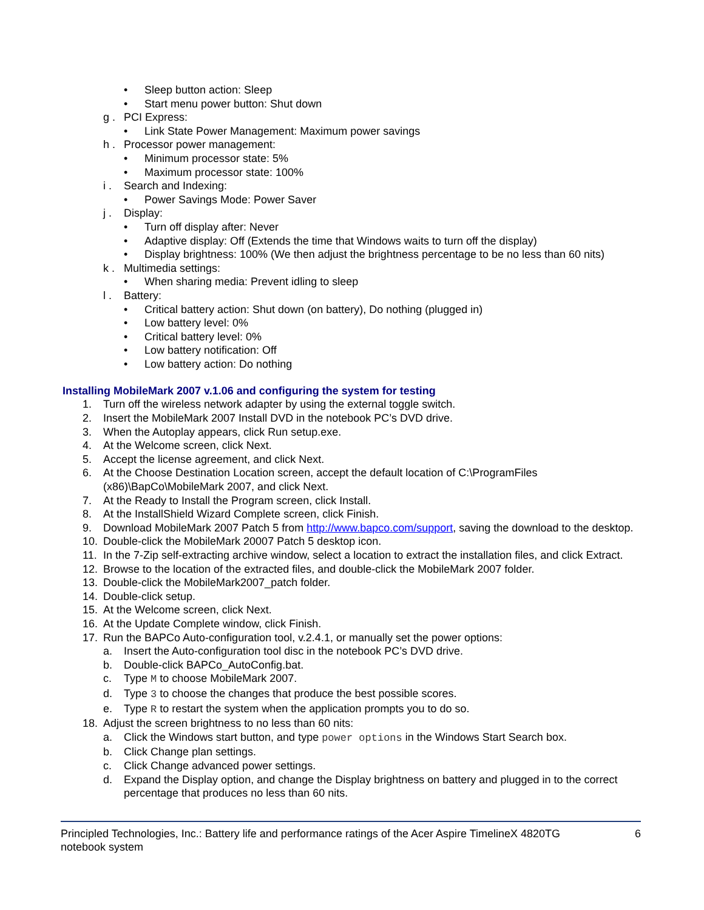• Sleep button action: Sleep
• Start menu power button: Shut down
g . PCI Express:
• Link State Power Management: Maximum power savings
h . Processor power management:
• Minimum processor state: 5%
• Maximum processor state: 100%
i . Search and Indexing:
• Power Savings Mode: Power Saver
j . Display:
• Turn off display after: Never
• Adaptive display: Off (Extends the time that Windows waits to turn off the display)
• Display brightness: 100% (We then adjust the brightness percentage to be no less than 60 nits)
k . Multimedia settings:
• When sharing media: Prevent idling to sleep
l . Battery:
• Critical battery action: Shut down (on battery), Do nothing (plugged in)
• Low battery level: 0%
• Critical battery level: 0%
• Low battery notification: Off
• Low battery action: Do nothing
Installing MobileMark 2007 v.1.06 and configuring the system for testing
1. Turn off the wireless network adapter by using the external toggle switch.
2. Insert the MobileMark 2007 Install DVD in the notebook PC’s DVD drive.
3. When the Autoplay appears, click Run setup.exe.
4. At the Welcome screen, click Next.
5. Accept the license agreement, and click Next.
6. At the Choose Destination Location screen, accept the default location of C:\ProgramFiles (x86)\BapCo\MobileMark 2007, and click Next.
7. At the Ready to Install the Program screen, click Install.
8. At the InstallShield Wizard Complete screen, click Finish.
9. Download MobileMark 2007 Patch 5 from http://www.bapco.com/support, saving the download to the desktop.
10. Double-click the MobileMark 20007 Patch 5 desktop icon.
11. In the 7-Zip self-extracting archive window, select a location to extract the installation files, and click Extract.
12. Browse to the location of the extracted files, and double-click the MobileMark 2007 folder.
13. Double-click the MobileMark2007_patch folder.
14. Double-click setup.
15. At the Welcome screen, click Next.
16. At the Update Complete window, click Finish.
17. Run the BAPCo Auto-configuration tool, v.2.4.1, or manually set the power options:
a. Insert the Auto-configuration tool disc in the notebook PC’s DVD drive.
b. Double-click BAPCo_AutoConfig.bat.
c. Type M to choose MobileMark 2007.
d. Type 3 to choose the changes that produce the best possible scores.
e. Type R to restart the system when the application prompts you to do so.
18. Adjust the screen brightness to no less than 60 nits:
a. Click the Windows start button, and type power options in the Windows Start Search box.
b. Click Change plan settings.
c. Click Change advanced power settings.
d. Expand the Display option, and change the Display brightness on battery and plugged in to the correct percentage that produces no less than 60 nits.
Principled Technologies, Inc.: Battery life and performance ratings of the Acer Aspire TimelineX 4820TG
notebook system 6